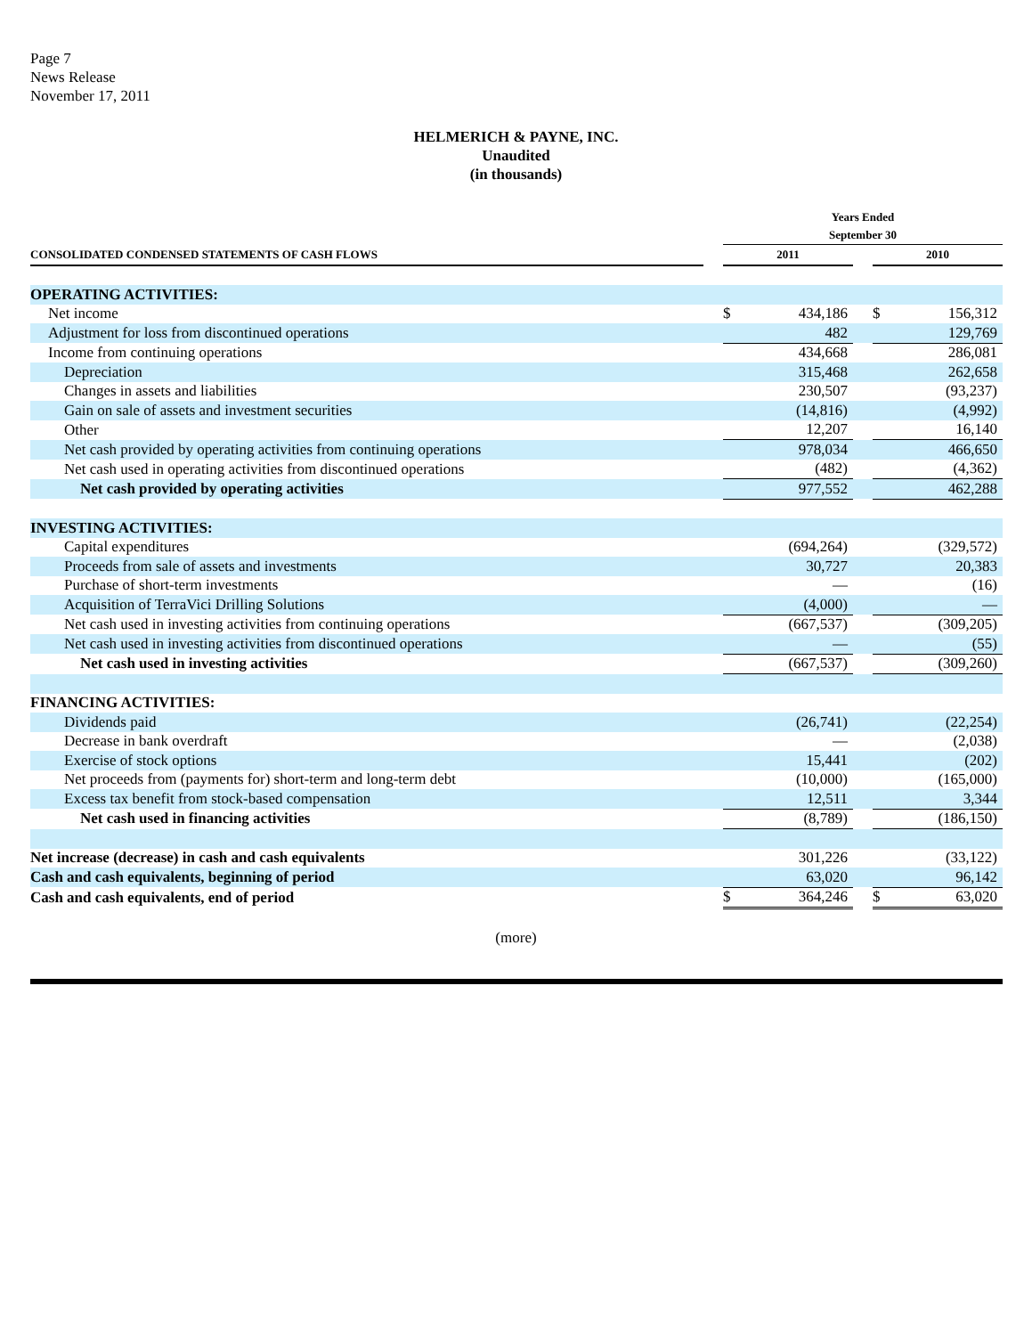Page 7
News Release
November 17, 2011
HELMERICH & PAYNE, INC.
Unaudited
(in thousands)
| | | Years Ended September 30 | | | | |
| --- | --- | --- | --- | --- | --- | --- |
| CONSOLIDATED CONDENSED STATEMENTS OF CASH FLOWS | | 2011 | | | 2010 | |
| OPERATING ACTIVITIES: | | | | | | |
| Net income | | $ | 434,186 | | $ | 156,312 |
| Adjustment for loss from discontinued operations | | | 482 | | | 129,769 |
| Income from continuing operations | | | 434,668 | | | 286,081 |
| Depreciation | | | 315,468 | | | 262,658 |
| Changes in assets and liabilities | | | 230,507 | | | (93,237) |
| Gain on sale of assets and investment securities | | | (14,816) | | | (4,992) |
| Other | | | 12,207 | | | 16,140 |
| Net cash provided by operating activities from continuing operations | | | 978,034 | | | 466,650 |
| Net cash used in operating activities from discontinued operations | | | (482) | | | (4,362) |
| Net cash provided by operating activities | | | 977,552 | | | 462,288 |
| INVESTING ACTIVITIES: | | | | | | |
| Capital expenditures | | | (694,264) | | | (329,572) |
| Proceeds from sale of assets and investments | | | 30,727 | | | 20,383 |
| Purchase of short-term investments | | | — | | | (16) |
| Acquisition of TerraVici Drilling Solutions | | | (4,000) | | | — |
| Net cash used in investing activities from continuing operations | | | (667,537) | | | (309,205) |
| Net cash used in investing activities from discontinued operations | | | — | | | (55) |
| Net cash used in investing activities | | | (667,537) | | | (309,260) |
| FINANCING ACTIVITIES: | | | | | | |
| Dividends paid | | | (26,741) | | | (22,254) |
| Decrease in bank overdraft | | | — | | | (2,038) |
| Exercise of stock options | | | 15,441 | | | (202) |
| Net proceeds from (payments for) short-term and long-term debt | | | (10,000) | | | (165,000) |
| Excess tax benefit from stock-based compensation | | | 12,511 | | | 3,344 |
| Net cash used in financing activities | | | (8,789) | | | (186,150) |
| Net increase (decrease) in cash and cash equivalents | | | 301,226 | | | (33,122) |
| Cash and cash equivalents, beginning of period | | | 63,020 | | | 96,142 |
| Cash and cash equivalents, end of period | | $ | 364,246 | | $ | 63,020 |
(more)